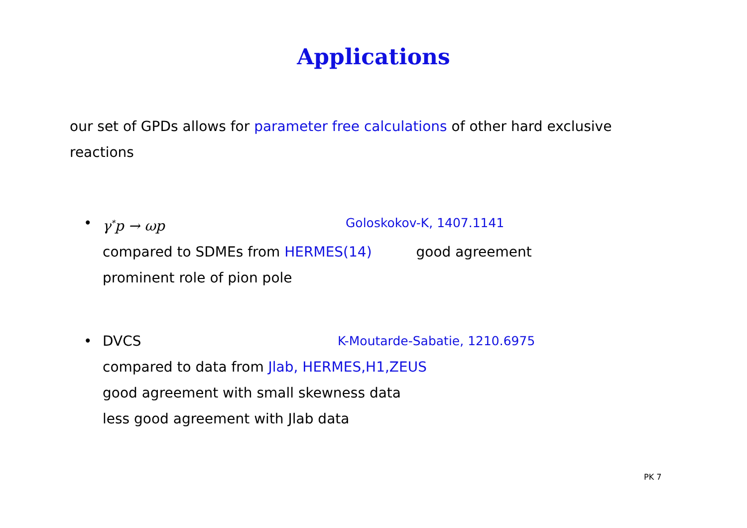Applications
our set of GPDs allows for parameter free calculations of other hard exclusive reactions
• γ<sup>*</sup>p → ωp Goloskokov-K, 1407.1141
compared to SDMEs from HERMES(14) good agreement
prominent role of pion pole
• DVCS K-Moutarde-Sabatie, 1210.6975
compared to data from Jlab, HERMES,H1,ZEUS
good agreement with small skewness data
less good agreement with Jlab data
PK 7